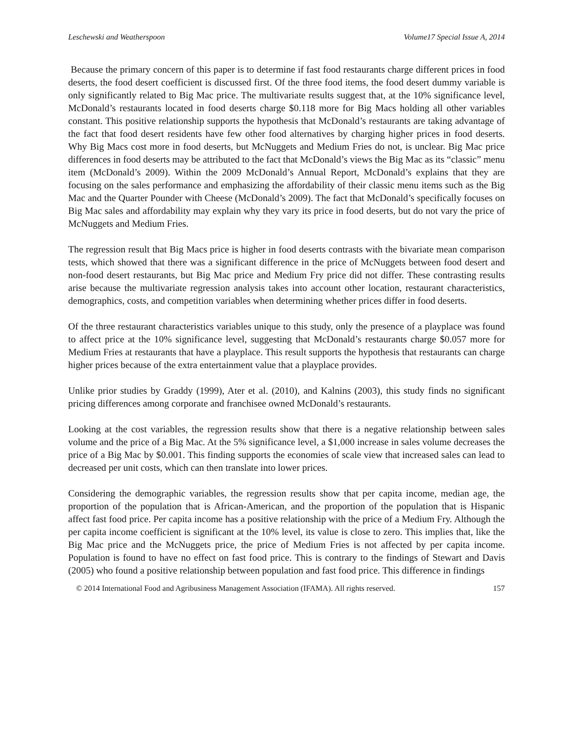Leschewski and Weatherspoon Volume17 Special Issue A, 2014
Because the primary concern of this paper is to determine if fast food restaurants charge different prices in food deserts, the food desert coefficient is discussed first. Of the three food items, the food desert dummy variable is only significantly related to Big Mac price. The multivariate results suggest that, at the 10% significance level, McDonald’s restaurants located in food deserts charge $0.118 more for Big Macs holding all other variables constant. This positive relationship supports the hypothesis that McDonald’s restaurants are taking advantage of the fact that food desert residents have few other food alternatives by charging higher prices in food deserts. Why Big Macs cost more in food deserts, but McNuggets and Medium Fries do not, is unclear. Big Mac price differences in food deserts may be attributed to the fact that McDonald’s views the Big Mac as its “classic” menu item (McDonald’s 2009). Within the 2009 McDonald’s Annual Report, McDonald’s explains that they are focusing on the sales performance and emphasizing the affordability of their classic menu items such as the Big Mac and the Quarter Pounder with Cheese (McDonald’s 2009). The fact that McDonald’s specifically focuses on Big Mac sales and affordability may explain why they vary its price in food deserts, but do not vary the price of McNuggets and Medium Fries.
The regression result that Big Macs price is higher in food deserts contrasts with the bivariate mean comparison tests, which showed that there was a significant difference in the price of McNuggets between food desert and non-food desert restaurants, but Big Mac price and Medium Fry price did not differ. These contrasting results arise because the multivariate regression analysis takes into account other location, restaurant characteristics, demographics, costs, and competition variables when determining whether prices differ in food deserts.
Of the three restaurant characteristics variables unique to this study, only the presence of a playplace was found to affect price at the 10% significance level, suggesting that McDonald’s restaurants charge $0.057 more for Medium Fries at restaurants that have a playplace. This result supports the hypothesis that restaurants can charge higher prices because of the extra entertainment value that a playplace provides.
Unlike prior studies by Graddy (1999), Ater et al. (2010), and Kalnins (2003), this study finds no significant pricing differences among corporate and franchisee owned McDonald’s restaurants.
Looking at the cost variables, the regression results show that there is a negative relationship between sales volume and the price of a Big Mac. At the 5% significance level, a $1,000 increase in sales volume decreases the price of a Big Mac by $0.001. This finding supports the economies of scale view that increased sales can lead to decreased per unit costs, which can then translate into lower prices.
Considering the demographic variables, the regression results show that per capita income, median age, the proportion of the population that is African-American, and the proportion of the population that is Hispanic affect fast food price. Per capita income has a positive relationship with the price of a Medium Fry. Although the per capita income coefficient is significant at the 10% level, its value is close to zero. This implies that, like the Big Mac price and the McNuggets price, the price of Medium Fries is not affected by per capita income. Population is found to have no effect on fast food price. This is contrary to the findings of Stewart and Davis (2005) who found a positive relationship between population and fast food price. This difference in findings
© 2014 International Food and Agribusiness Management Association (IFAMA). All rights reserved. 157